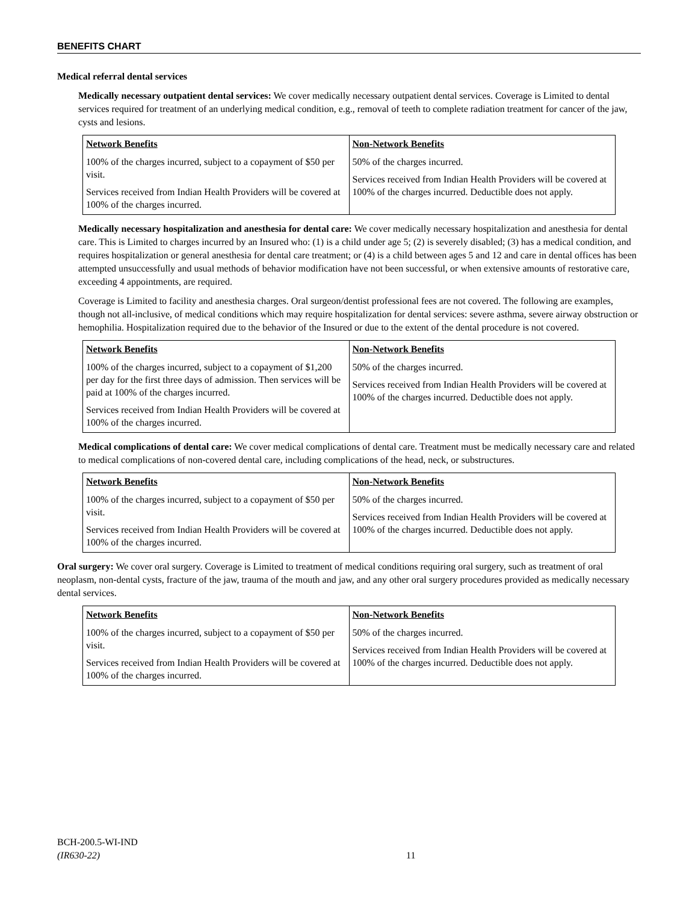BENEFITS CHART
Medical referral dental services
Medically necessary outpatient dental services: We cover medically necessary outpatient dental services. Coverage is Limited to dental services required for treatment of an underlying medical condition, e.g., removal of teeth to complete radiation treatment for cancer of the jaw, cysts and lesions.
| Network Benefits | Non-Network Benefits |
| --- | --- |
| 100% of the charges incurred, subject to a copayment of $50 per visit. Services received from Indian Health Providers will be covered at 100% of the charges incurred. | 50% of the charges incurred. Services received from Indian Health Providers will be covered at 100% of the charges incurred. Deductible does not apply. |
Medically necessary hospitalization and anesthesia for dental care: We cover medically necessary hospitalization and anesthesia for dental care. This is Limited to charges incurred by an Insured who: (1) is a child under age 5; (2) is severely disabled; (3) has a medical condition, and requires hospitalization or general anesthesia for dental care treatment; or (4) is a child between ages 5 and 12 and care in dental offices has been attempted unsuccessfully and usual methods of behavior modification have not been successful, or when extensive amounts of restorative care, exceeding 4 appointments, are required.
Coverage is Limited to facility and anesthesia charges. Oral surgeon/dentist professional fees are not covered. The following are examples, though not all-inclusive, of medical conditions which may require hospitalization for dental services: severe asthma, severe airway obstruction or hemophilia. Hospitalization required due to the behavior of the Insured or due to the extent of the dental procedure is not covered.
| Network Benefits | Non-Network Benefits |
| --- | --- |
| 100% of the charges incurred, subject to a copayment of $1,200 per day for the first three days of admission. Then services will be paid at 100% of the charges incurred. Services received from Indian Health Providers will be covered at 100% of the charges incurred. | 50% of the charges incurred. Services received from Indian Health Providers will be covered at 100% of the charges incurred. Deductible does not apply. |
Medical complications of dental care: We cover medical complications of dental care. Treatment must be medically necessary care and related to medical complications of non-covered dental care, including complications of the head, neck, or substructures.
| Network Benefits | Non-Network Benefits |
| --- | --- |
| 100% of the charges incurred, subject to a copayment of $50 per visit. Services received from Indian Health Providers will be covered at 100% of the charges incurred. | 50% of the charges incurred. Services received from Indian Health Providers will be covered at 100% of the charges incurred. Deductible does not apply. |
Oral surgery: We cover oral surgery. Coverage is Limited to treatment of medical conditions requiring oral surgery, such as treatment of oral neoplasm, non-dental cysts, fracture of the jaw, trauma of the mouth and jaw, and any other oral surgery procedures provided as medically necessary dental services.
| Network Benefits | Non-Network Benefits |
| --- | --- |
| 100% of the charges incurred, subject to a copayment of $50 per visit. Services received from Indian Health Providers will be covered at 100% of the charges incurred. | 50% of the charges incurred. Services received from Indian Health Providers will be covered at 100% of the charges incurred. Deductible does not apply. |
BCH-200.5-WI-IND
(IR630-22)
11